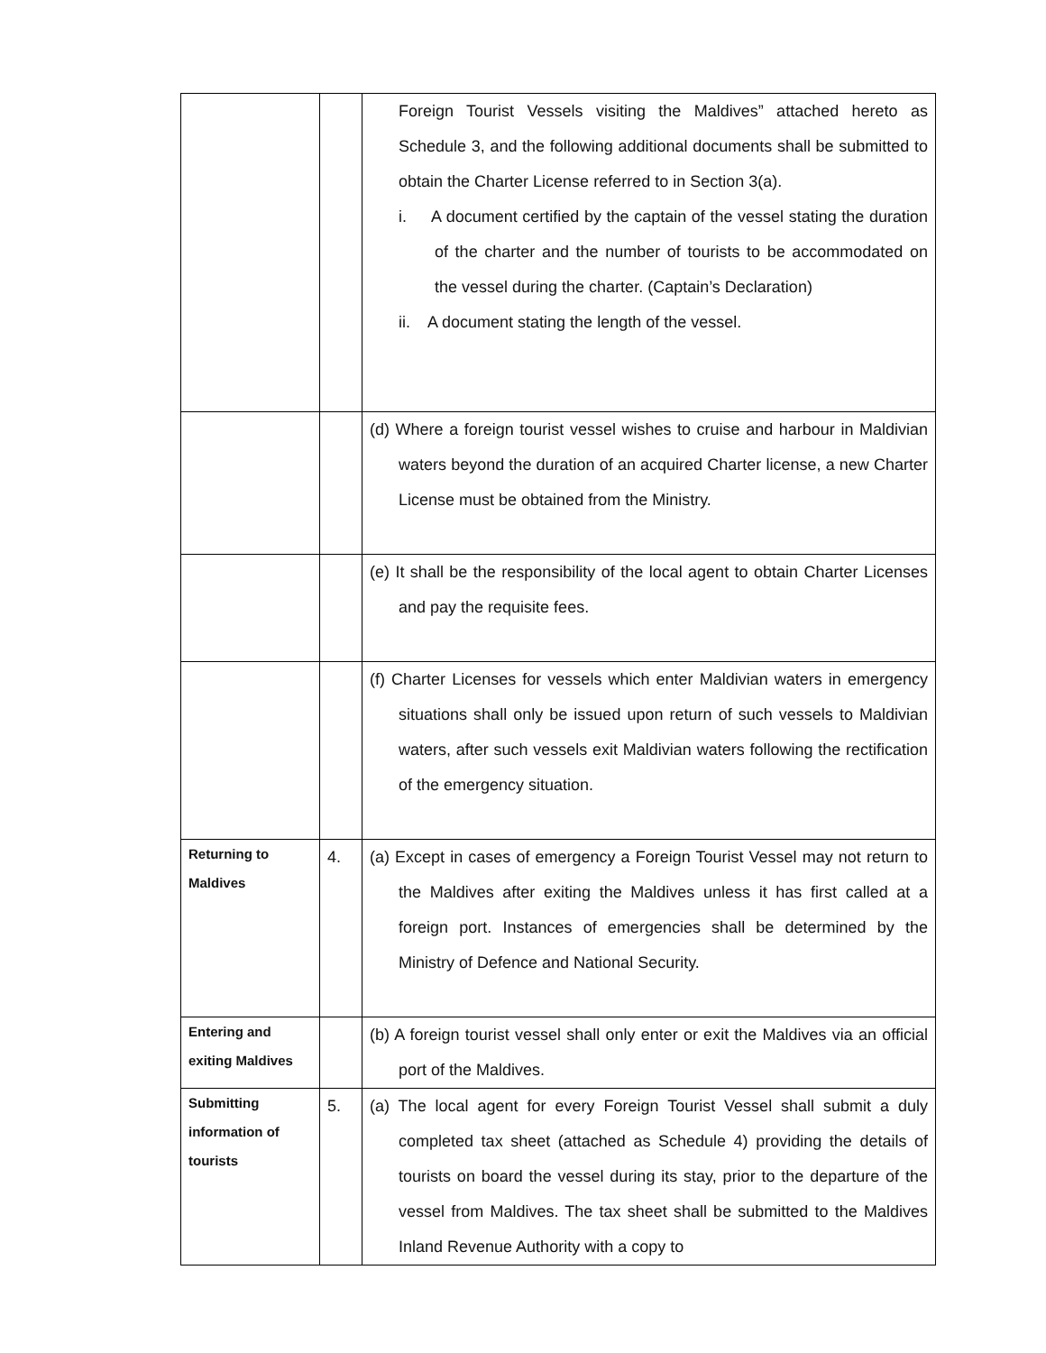| | | Foreign Tourist Vessels visiting the Maldives” attached hereto as Schedule 3, and the following additional documents shall be submitted to obtain the Charter License referred to in Section 3(a). i. A document certified by the captain of the vessel stating the duration of the charter and the number of tourists to be accommodated on the vessel during the charter. (Captain’s Declaration) ii. A document stating the length of the vessel. |
| | | (d) Where a foreign tourist vessel wishes to cruise and harbour in Maldivian waters beyond the duration of an acquired Charter license, a new Charter License must be obtained from the Ministry. |
| | | (e) It shall be the responsibility of the local agent to obtain Charter Licenses and pay the requisite fees. |
| | | (f) Charter Licenses for vessels which enter Maldivian waters in emergency situations shall only be issued upon return of such vessels to Maldivian waters, after such vessels exit Maldivian waters following the rectification of the emergency situation. |
| Returning to Maldives | 4. | (a) Except in cases of emergency a Foreign Tourist Vessel may not return to the Maldives after exiting the Maldives unless it has first called at a foreign port. Instances of emergencies shall be determined by the Ministry of Defence and National Security. |
| Entering and exiting Maldives | | (b) A foreign tourist vessel shall only enter or exit the Maldives via an official port of the Maldives. |
| Submitting information of tourists | 5. | (a) The local agent for every Foreign Tourist Vessel shall submit a duly completed tax sheet (attached as Schedule 4) providing the details of tourists on board the vessel during its stay, prior to the departure of the vessel from Maldives. The tax sheet shall be submitted to the Maldives Inland Revenue Authority with a copy to |